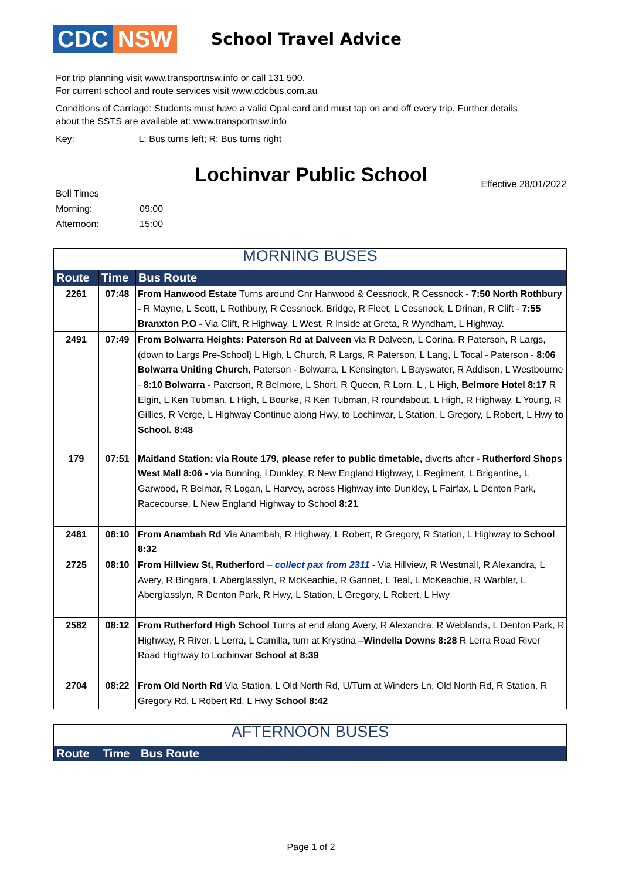CDC NSW
School Travel Advice
For trip planning visit www.transportnsw.info or call 131 500.
For current school and route services visit www.cdcbus.com.au
Conditions of Carriage: Students must have a valid Opal card and must tap on and off every trip. Further details about the SSTS are available at: www.transportnsw.info
Key: L: Bus turns left; R: Bus turns right
Lochinvar Public School
Bell Times
Morning:
Afternoon:
09:00
15:00
Effective 28/01/2022
| MORNING BUSES | | |
| Route | Time | Bus Route |
| 2261 | 07:48 | From Hanwood Estate Turns around Cnr Hanwood & Cessnock, R Cessnock - 7:50 North Rothbury - R Mayne, L Scott, L Rothbury, R Cessnock, Bridge, R Fleet, L Cessnock, L Drinan, R Clift - 7:55 Branxton P.O - Via Clift, R Highway, L West, R Inside at Greta, R Wyndham, L Highway. |
| 2491 | 07:49 | From Bolwarra Heights: Paterson Rd at Dalveen via R Dalveen, L Corina, R Paterson, R Largs, (down to Largs Pre-School) L High, L Church, R Largs, R Paterson, L Lang, L Tocal - Paterson - 8:06 Bolwarra Uniting Church, Paterson - Bolwarra, L Kensington, L Bayswater, R Addison, L Westbourne - 8:10 Bolwarra - Paterson, R Belmore, L Short, R Queen, R Lorn, L , L High, Belmore Hotel 8:17 R Elgin, L Ken Tubman, L High, L Bourke, R Ken Tubman, R roundabout, L High, R Highway, L Young, R Gillies, R Verge, L Highway Continue along Hwy, to Lochinvar, L Station, L Gregory, L Robert, L Hwy to School. 8:48 |
| 179 | 07:51 | Maitland Station: via Route 179, please refer to public timetable, diverts after - Rutherford Shops West Mall 8:06 - via Bunning, l Dunkley, R New England Highway, L Regiment, L Brigantine, L Garwood, R Belmar, R Logan, L Harvey, across Highway into Dunkley, L Fairfax, L Denton Park, Racecourse, L New England Highway to School 8:21 |
| 2481 | 08:10 | From Anambah Rd Via Anambah, R Highway, L Robert, R Gregory, R Station, L Highway to School 8:32 |
| 2725 | 08:10 | From Hillview St, Rutherford – collect pax from 2311 - Via Hillview, R Westmall, R Alexandra, L Avery, R Bingara, L Aberglasslyn, R McKeachie, R Gannet, L Teal, L McKeachie, R Warbler, L Aberglasslyn, R Denton Park, R Hwy, L Station, L Gregory, L Robert, L Hwy |
| 2582 | 08:12 | From Rutherford High School Turns at end along Avery, R Alexandra, R Weblands, L Denton Park, R Highway, R River, L Lerra, L Camilla, turn at Krystina – Windella Downs 8:28 R Lerra Road River Road Highway to Lochinvar School at 8:39 |
| 2704 | 08:22 | From Old North Rd Via Station, L Old North Rd, U/Turn at Winders Ln, Old North Rd, R Station, R Gregory Rd, L Robert Rd, L Hwy School 8:42 |
| AFTERNOON BUSES | | |
| Route | Time | Bus Route |
Page 1 of 2